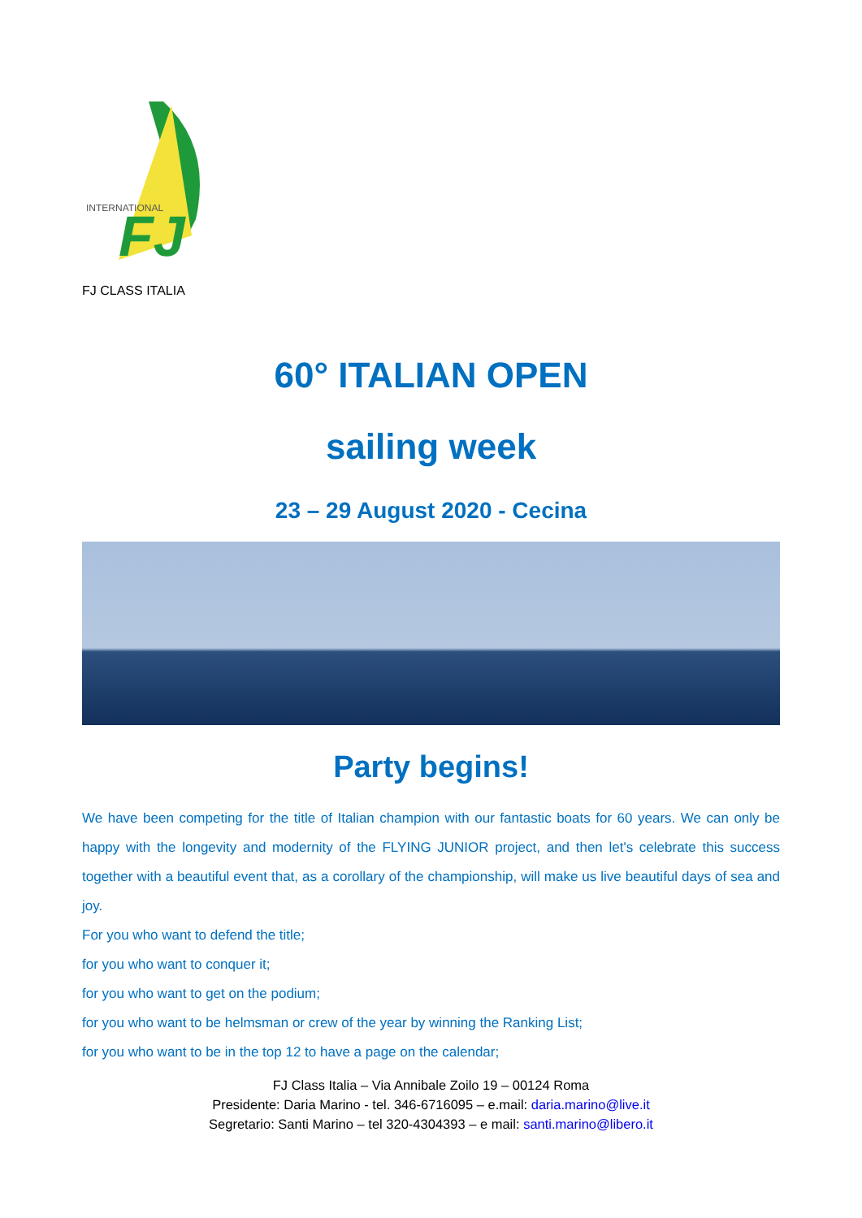FJ
INTERNATIONAL
FJ CLASS ITALIA
60° ITALIAN OPEN
sailing week
23 – 29 August 2020 - Cecina
Party begins!
We have been competing for the title of Italian champion with our fantastic boats for 60 years. We can only be happy with the longevity and modernity of the FLYING JUNIOR project, and then let's celebrate this success together with a beautiful event that, as a corollary of the championship, will make us live beautiful days of sea and joy.
For you who want to defend the title;
for you who want to conquer it;
for you who want to get on the podium;
for you who want to be helmsman or crew of the year by winning the Ranking List;
for you who want to be in the top 12 to have a page on the calendar;
FJ Class Italia – Via Annibale Zoilo 19 – 00124 Roma
Presidente: Daria Marino - tel. 346-6716095 – e.mail: daria.marino@live.it
Segretario: Santi Marino – tel 320-4304393 – e mail: santi.marino@libero.it